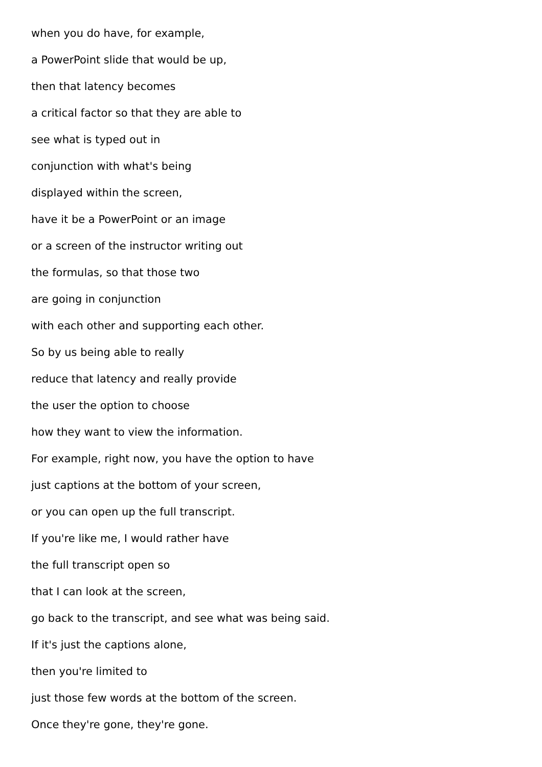when you do have, for example,
a PowerPoint slide that would be up,
then that latency becomes
a critical factor so that they are able to
see what is typed out in
conjunction with what's being
displayed within the screen,
have it be a PowerPoint or an image
or a screen of the instructor writing out
the formulas, so that those two
are going in conjunction
with each other and supporting each other.
So by us being able to really
reduce that latency and really provide
the user the option to choose
how they want to view the information.
For example, right now, you have the option to have
just captions at the bottom of your screen,
or you can open up the full transcript.
If you're like me, I would rather have
the full transcript open so
that I can look at the screen,
go back to the transcript, and see what was being said.
If it's just the captions alone,
then you're limited to
just those few words at the bottom of the screen.
Once they're gone, they're gone.